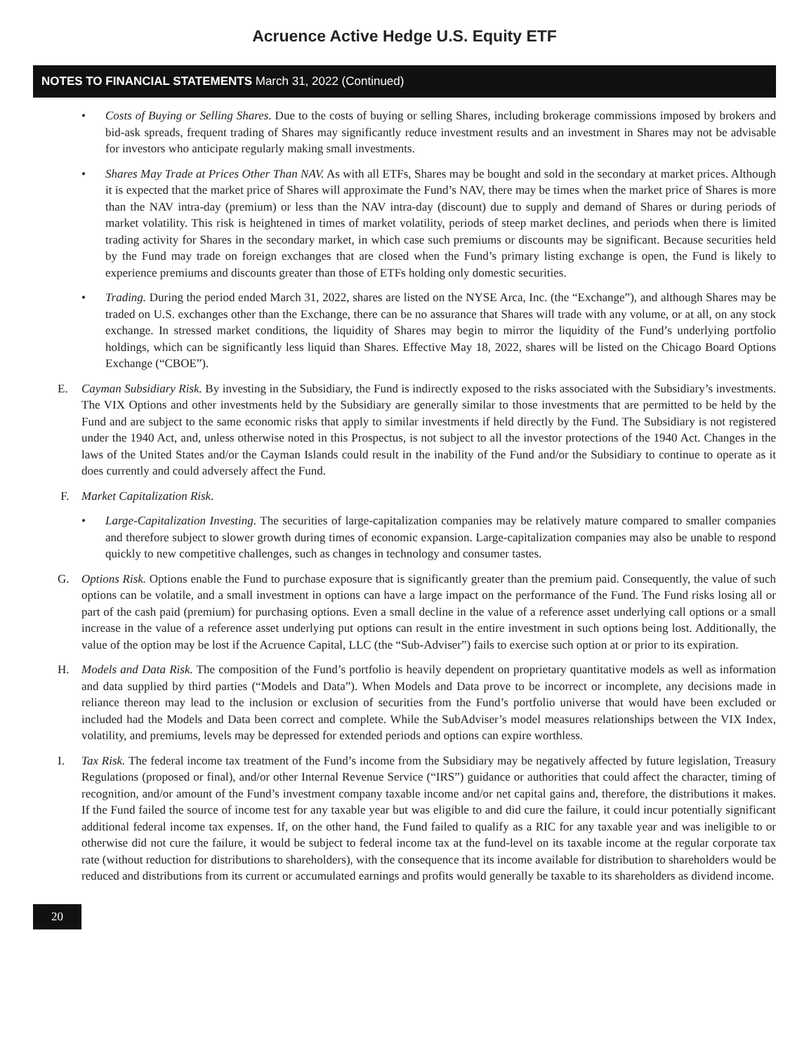Acruence Active Hedge U.S. Equity ETF
NOTES TO FINANCIAL STATEMENTS March 31, 2022 (Continued)
• Costs of Buying or Selling Shares. Due to the costs of buying or selling Shares, including brokerage commissions imposed by brokers and bid-ask spreads, frequent trading of Shares may significantly reduce investment results and an investment in Shares may not be advisable for investors who anticipate regularly making small investments.
• Shares May Trade at Prices Other Than NAV. As with all ETFs, Shares may be bought and sold in the secondary at market prices. Although it is expected that the market price of Shares will approximate the Fund’s NAV, there may be times when the market price of Shares is more than the NAV intra-day (premium) or less than the NAV intra-day (discount) due to supply and demand of Shares or during periods of market volatility. This risk is heightened in times of market volatility, periods of steep market declines, and periods when there is limited trading activity for Shares in the secondary market, in which case such premiums or discounts may be significant. Because securities held by the Fund may trade on foreign exchanges that are closed when the Fund’s primary listing exchange is open, the Fund is likely to experience premiums and discounts greater than those of ETFs holding only domestic securities.
• Trading. During the period ended March 31, 2022, shares are listed on the NYSE Arca, Inc. (the “Exchange”), and although Shares may be traded on U.S. exchanges other than the Exchange, there can be no assurance that Shares will trade with any volume, or at all, on any stock exchange. In stressed market conditions, the liquidity of Shares may begin to mirror the liquidity of the Fund’s underlying portfolio holdings, which can be significantly less liquid than Shares. Effective May 18, 2022, shares will be listed on the Chicago Board Options Exchange (“CBOE”).
E. Cayman Subsidiary Risk. By investing in the Subsidiary, the Fund is indirectly exposed to the risks associated with the Subsidiary’s investments. The VIX Options and other investments held by the Subsidiary are generally similar to those investments that are permitted to be held by the Fund and are subject to the same economic risks that apply to similar investments if held directly by the Fund. The Subsidiary is not registered under the 1940 Act, and, unless otherwise noted in this Prospectus, is not subject to all the investor protections of the 1940 Act. Changes in the laws of the United States and/or the Cayman Islands could result in the inability of the Fund and/or the Subsidiary to continue to operate as it does currently and could adversely affect the Fund.
F. Market Capitalization Risk.
• Large-Capitalization Investing. The securities of large-capitalization companies may be relatively mature compared to smaller companies and therefore subject to slower growth during times of economic expansion. Large-capitalization companies may also be unable to respond quickly to new competitive challenges, such as changes in technology and consumer tastes.
G. Options Risk. Options enable the Fund to purchase exposure that is significantly greater than the premium paid. Consequently, the value of such options can be volatile, and a small investment in options can have a large impact on the performance of the Fund. The Fund risks losing all or part of the cash paid (premium) for purchasing options. Even a small decline in the value of a reference asset underlying call options or a small increase in the value of a reference asset underlying put options can result in the entire investment in such options being lost. Additionally, the value of the option may be lost if the Acruence Capital, LLC (the “Sub-Adviser”) fails to exercise such option at or prior to its expiration.
H. Models and Data Risk. The composition of the Fund’s portfolio is heavily dependent on proprietary quantitative models as well as information and data supplied by third parties (“Models and Data”). When Models and Data prove to be incorrect or incomplete, any decisions made in reliance thereon may lead to the inclusion or exclusion of securities from the Fund’s portfolio universe that would have been excluded or included had the Models and Data been correct and complete. While the SubAdviser’s model measures relationships between the VIX Index, volatility, and premiums, levels may be depressed for extended periods and options can expire worthless.
I. Tax Risk. The federal income tax treatment of the Fund’s income from the Subsidiary may be negatively affected by future legislation, Treasury Regulations (proposed or final), and/or other Internal Revenue Service (“IRS”) guidance or authorities that could affect the character, timing of recognition, and/or amount of the Fund’s investment company taxable income and/or net capital gains and, therefore, the distributions it makes. If the Fund failed the source of income test for any taxable year but was eligible to and did cure the failure, it could incur potentially significant additional federal income tax expenses. If, on the other hand, the Fund failed to qualify as a RIC for any taxable year and was ineligible to or otherwise did not cure the failure, it would be subject to federal income tax at the fund-level on its taxable income at the regular corporate tax rate (without reduction for distributions to shareholders), with the consequence that its income available for distribution to shareholders would be reduced and distributions from its current or accumulated earnings and profits would generally be taxable to its shareholders as dividend income.
20